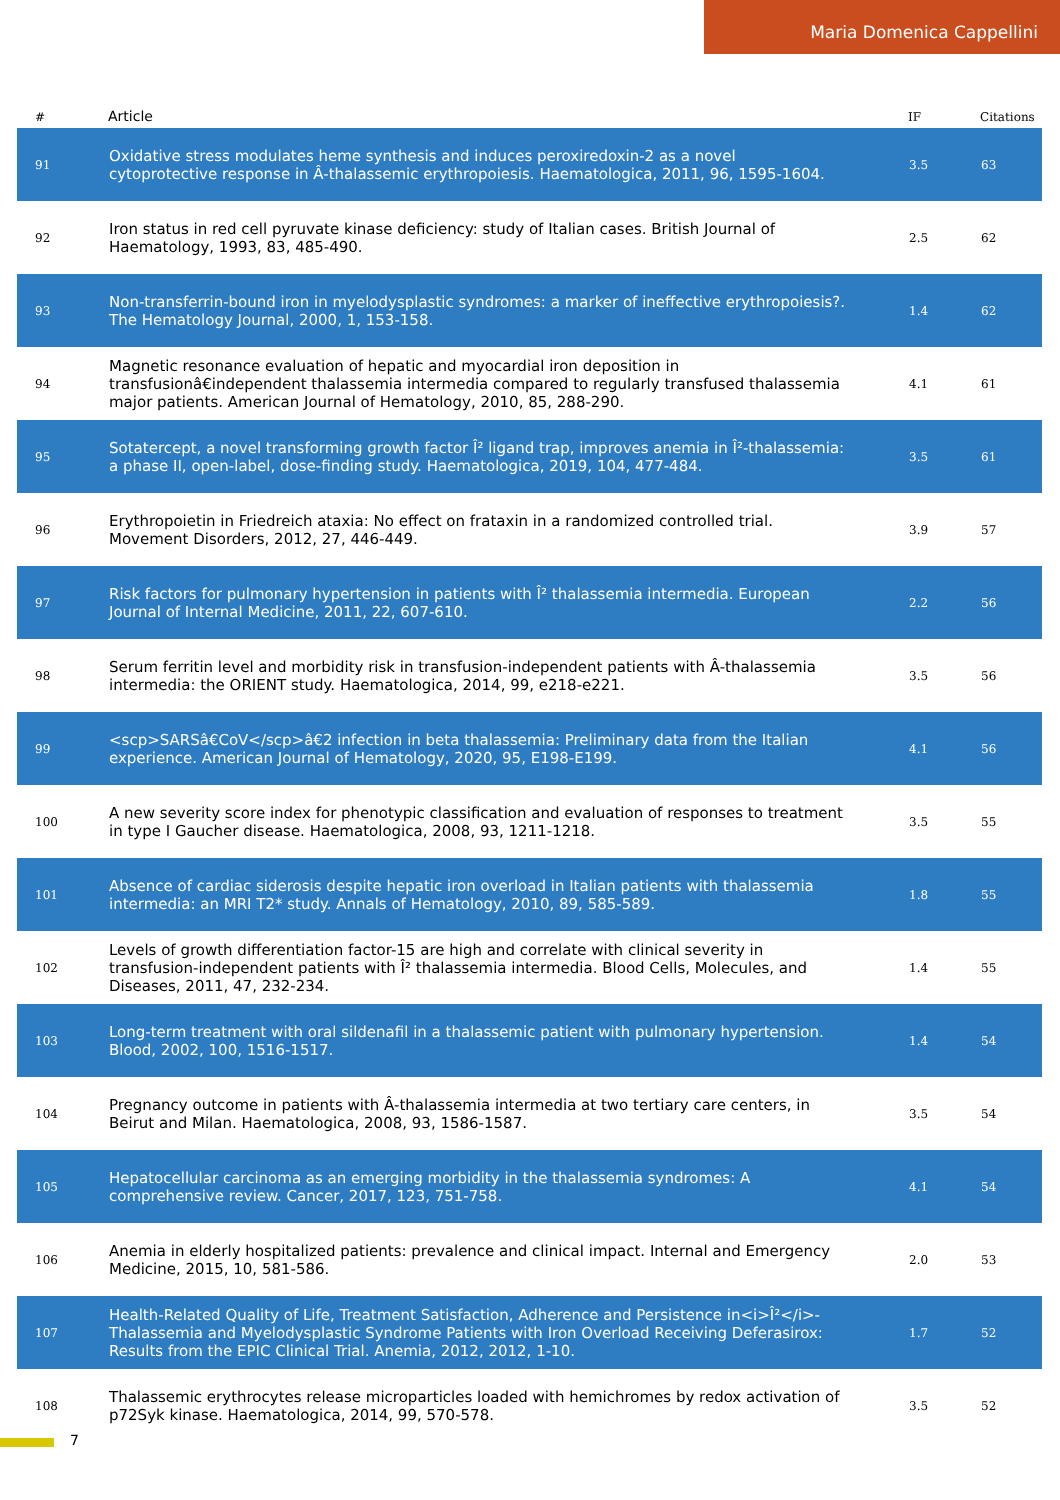Maria Domenica Cappellini
| # | Article | IF | Citations |
| --- | --- | --- | --- |
| 91 | Oxidative stress modulates heme synthesis and induces peroxiredoxin-2 as a novel cytoprotective response in Â-thalassemic erythropoiesis. Haematologica, 2011, 96, 1595-1604. | 3.5 | 63 |
| 92 | Iron status in red cell pyruvate kinase deficiency: study of Italian cases. British Journal of Haematology, 1993, 83, 485-490. | 2.5 | 62 |
| 93 | Non-transferrin-bound iron in myelodysplastic syndromes: a marker of ineffective erythropoiesis?. The Hematology Journal, 2000, 1, 153-158. | 1.4 | 62 |
| 94 | Magnetic resonance evaluation of hepatic and myocardial iron deposition in transfusionâ€independent thalassemia intermedia compared to regularly transfused thalassemia major patients. American Journal of Hematology, 2010, 85, 288-290. | 4.1 | 61 |
| 95 | Sotatercept, a novel transforming growth factor Î² ligand trap, improves anemia in Î²-thalassemia: a phase II, open-label, dose-finding study. Haematologica, 2019, 104, 477-484. | 3.5 | 61 |
| 96 | Erythropoietin in Friedreich ataxia: No effect on frataxin in a randomized controlled trial. Movement Disorders, 2012, 27, 446-449. | 3.9 | 57 |
| 97 | Risk factors for pulmonary hypertension in patients with Î² thalassemia intermedia. European Journal of Internal Medicine, 2011, 22, 607-610. | 2.2 | 56 |
| 98 | Serum ferritin level and morbidity risk in transfusion-independent patients with Â-thalassemia intermedia: the ORIENT study. Haematologica, 2014, 99, e218-e221. | 3.5 | 56 |
| 99 | <scp>SARSâ€CoV</scp>â€2 infection in beta thalassemia: Preliminary data from the Italian experience. American Journal of Hematology, 2020, 95, E198-E199. | 4.1 | 56 |
| 100 | A new severity score index for phenotypic classification and evaluation of responses to treatment in type I Gaucher disease. Haematologica, 2008, 93, 1211-1218. | 3.5 | 55 |
| 101 | Absence of cardiac siderosis despite hepatic iron overload in Italian patients with thalassemia intermedia: an MRI T2* study. Annals of Hematology, 2010, 89, 585-589. | 1.8 | 55 |
| 102 | Levels of growth differentiation factor-15 are high and correlate with clinical severity in transfusion-independent patients with Î² thalassemia intermedia. Blood Cells, Molecules, and Diseases, 2011, 47, 232-234. | 1.4 | 55 |
| 103 | Long-term treatment with oral sildenafil in a thalassemic patient with pulmonary hypertension. Blood, 2002, 100, 1516-1517. | 1.4 | 54 |
| 104 | Pregnancy outcome in patients with Â-thalassemia intermedia at two tertiary care centers, in Beirut and Milan. Haematologica, 2008, 93, 1586-1587. | 3.5 | 54 |
| 105 | Hepatocellular carcinoma as an emerging morbidity in the thalassemia syndromes: A comprehensive review. Cancer, 2017, 123, 751-758. | 4.1 | 54 |
| 106 | Anemia in elderly hospitalized patients: prevalence and clinical impact. Internal and Emergency Medicine, 2015, 10, 581-586. | 2.0 | 53 |
| 107 | Health-Related Quality of Life, Treatment Satisfaction, Adherence and Persistence in<i>Î²</i>-Thalassemia and Myelodysplastic Syndrome Patients with Iron Overload Receiving Deferasirox: Results from the EPIC Clinical Trial. Anemia, 2012, 2012, 1-10. | 1.7 | 52 |
| 108 | Thalassemic erythrocytes release microparticles loaded with hemichromes by redox activation of p72Syk kinase. Haematologica, 2014, 99, 570-578. | 3.5 | 52 |
7